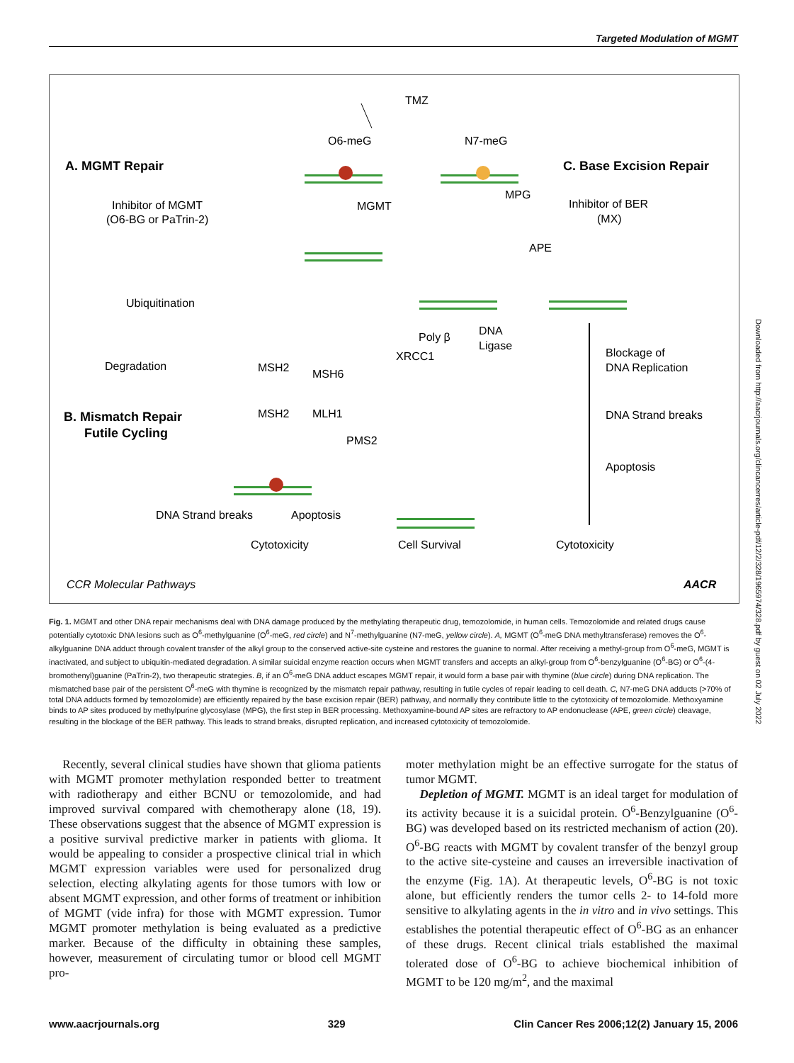Targeted Modulation of MGMT
TMZ
O6-meG
N7-meG
A. MGMT Repair
C. Base Excision Repair
MGMT
MPG
Inhibitor of MGMT
(O6-BG or PaTrin-2)
Inhibitor of BER
(MX)
APE
Ubiquitination
Degradation
Poly β
DNA
Ligase
XRCC1
MSH2
MSH6
MSH2
MLH1
PMS2
B. Mismatch Repair
Futile Cycling
Blockage of
DNA Replication
DNA Strand breaks
Apoptosis
DNA Strand breaks
Apoptosis
Cytotoxicity
Cell Survival
Cytotoxicity
CCR Molecular Pathways
AACR
Fig. 1. MGMT and other DNA repair mechanisms deal with DNA damage produced by the methylating therapeutic drug, temozolomide, in human cells. Temozolomide and related drugs cause potentially cytotoxic DNA lesions such as O<sup>6</sup>-methylguanine (O<sup>6</sup>-meG, red circle) and N<sup>7</sup>-methylguanine (N7-meG, yellow circle). A, MGMT (O<sup>6</sup>-meG DNA methyltransferase) removes the O<sup>6</sup>-alkylguanine DNA adduct through covalent transfer of the alkyl group to the conserved active-site cysteine and restores the guanine to normal. After receiving a methyl-group from O<sup>6</sup>-meG, MGMT is inactivated, and subject to ubiquitin-mediated degradation. A similar suicidal enzyme reaction occurs when MGMT transfers and accepts an alkyl-group from O<sup>6</sup>-benzylguanine (O<sup>6</sup>-BG) or O<sup>6</sup>-(4-bromothenyl)guanine (PaTrin-2), two therapeutic strategies. B, if an O<sup>6</sup>-meG DNA adduct escapes MGMT repair, it would form a base pair with thymine (blue circle) during DNA replication. The mismatched base pair of the persistent O<sup>6</sup>-meG with thymine is recognized by the mismatch repair pathway, resulting in futile cycles of repair leading to cell death. C, N7-meG DNA adducts (>70% of total DNA adducts formed by temozolomide) are efficiently repaired by the base excision repair (BER) pathway, and normally they contribute little to the cytotoxicity of temozolomide. Methoxyamine binds to AP sites produced by methylpurine glycosylase (MPG), the first step in BER processing. Methoxyamine-bound AP sites are refractory to AP endonuclease (APE, green circle) cleavage, resulting in the blockage of the BER pathway. This leads to strand breaks, disrupted replication, and increased cytotoxicity of temozolomide.
Recently, several clinical studies have shown that glioma patients with MGMT promoter methylation responded better to treatment with radiotherapy and either BCNU or temozolomide, and had improved survival compared with chemotherapy alone (18, 19). These observations suggest that the absence of MGMT expression is a positive survival predictive marker in patients with glioma. It would be appealing to consider a prospective clinical trial in which MGMT expression variables were used for personalized drug selection, electing alkylating agents for those tumors with low or absent MGMT expression, and other forms of treatment or inhibition of MGMT (vide infra) for those with MGMT expression. Tumor MGMT promoter methylation is being evaluated as a predictive marker. Because of the difficulty in obtaining these samples, however, measurement of circulating tumor or blood cell MGMT pro-
moter methylation might be an effective surrogate for the status of tumor MGMT.
Depletion of MGMT. MGMT is an ideal target for modulation of its activity because it is a suicidal protein. O<sup>6</sup>-Benzylguanine (O<sup>6</sup>-BG) was developed based on its restricted mechanism of action (20). O<sup>6</sup>-BG reacts with MGMT by covalent transfer of the benzyl group to the active site-cysteine and causes an irreversible inactivation of the enzyme (Fig. 1A). At therapeutic levels, O<sup>6</sup>-BG is not toxic alone, but efficiently renders the tumor cells 2- to 14-fold more sensitive to alkylating agents in the in vitro and in vivo settings. This establishes the potential therapeutic effect of O<sup>6</sup>-BG as an enhancer of these drugs. Recent clinical trials established the maximal tolerated dose of O<sup>6</sup>-BG to achieve biochemical inhibition of MGMT to be 120 mg/m<sup>2</sup>, and the maximal
www.aacrjournals.org 329 Clin Cancer Res 2006;12(2) January 15, 2006
Downloaded from http://aacrjournals.org/clincancerres/article-pdf/12/2/328/1965974/328.pdf by guest on 02 July 2022